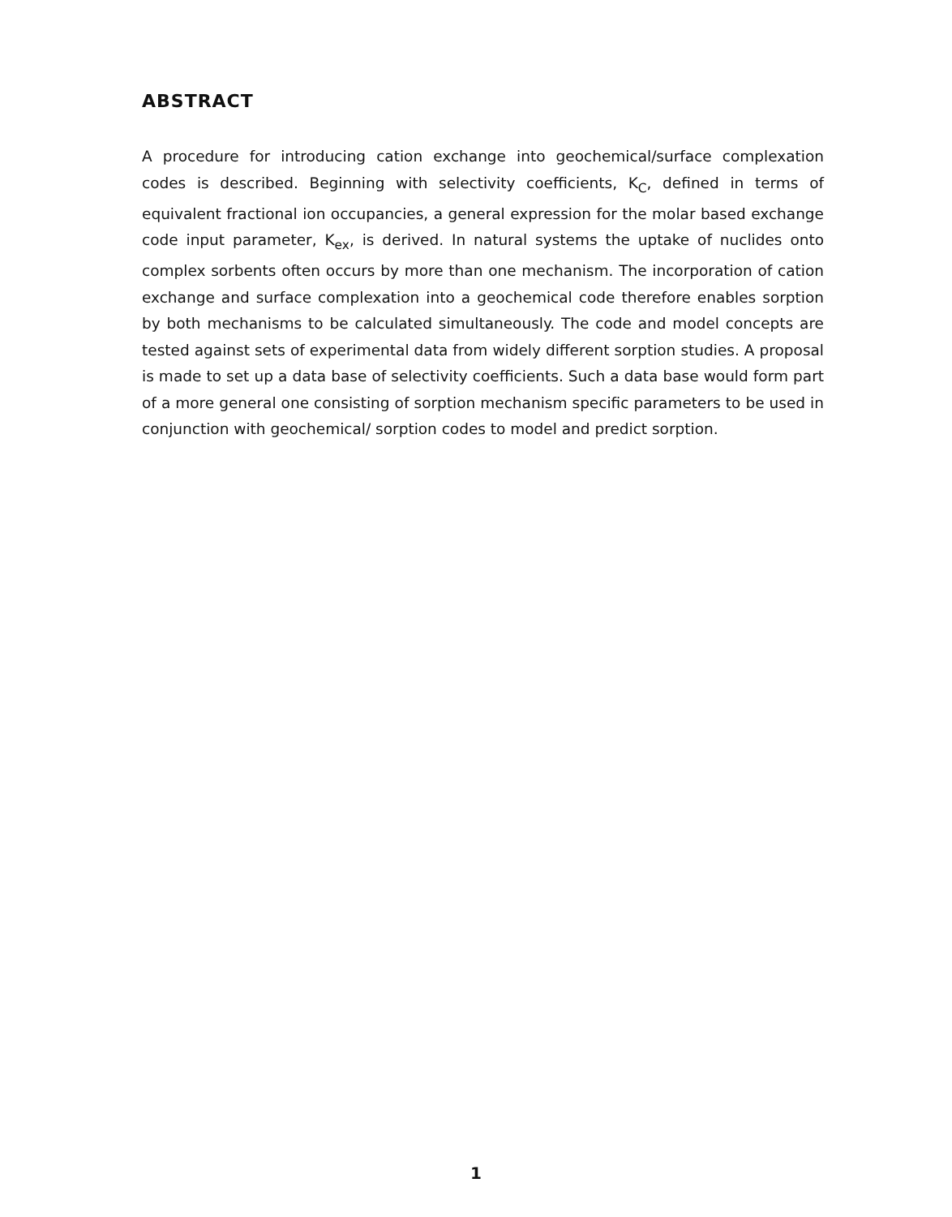ABSTRACT
A procedure for introducing cation exchange into geochemical/surface complexation codes is described. Beginning with selectivity coefficients, K<sub>C</sub>, defined in terms of equivalent fractional ion occupancies, a general expression for the molar based exchange code input parameter, K<sub>ex</sub>, is derived. In natural systems the uptake of nuclides onto complex sorbents often occurs by more than one mechanism. The incorporation of cation exchange and surface complexation into a geochemical code therefore enables sorption by both mechanisms to be calculated simultaneously. The code and model concepts are tested against sets of experimental data from widely different sorption studies. A proposal is made to set up a data base of selectivity coefficients. Such a data base would form part of a more general one consisting of sorption mechanism specific parameters to be used in conjunction with geochemical/ sorption codes to model and predict sorption.
1